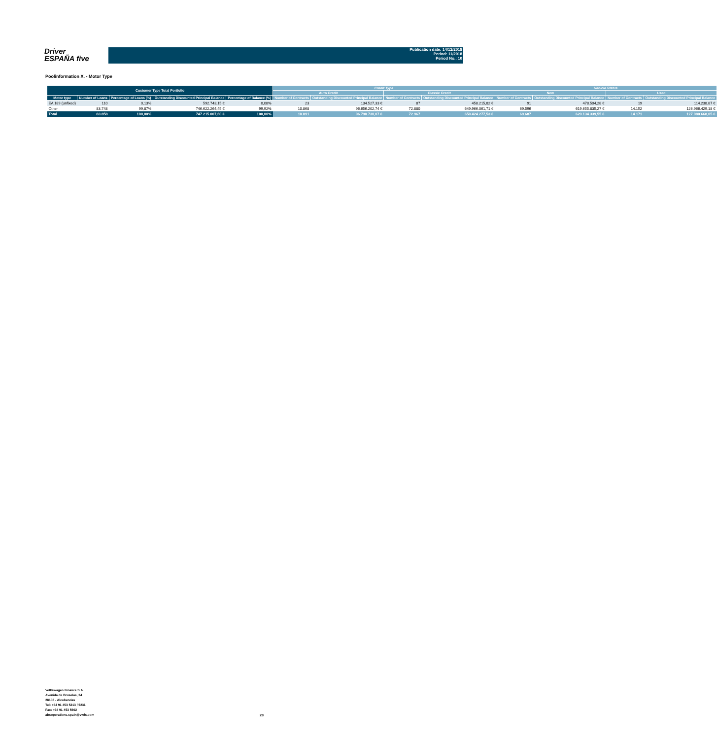Driver
ESPAÑA five
Publication date: 14/12/2018
Period: 11/2018
Period No.: 10
Poolinformation X. - Motor Type
| Customer Type Total Portfolio | | | | | Credit Type | | | | Vehicle Status | | | |
| --- | --- | --- | --- | --- | --- | --- | --- | --- | --- | --- | --- | --- |
| | | | | | Auto Credit | | Classic Credit | | New | | Used | |
| Motor type | Number of Loans | Percentage of Loans (%) | Outstanding Discounted Principal Balance | Percentage of Balance (%) | Number of Contracts | Outstanding Discounted Principal Balance | Number of Contracts | Outstanding Discounted Principal Balance | Number of Contracts | Outstanding Discounted Principal Balance | Number of Contracts | Outstanding Discounted Principal Balance |
| EA 189 (unfixed) | 110 | 0,13% | 592.743,15 € | 0,08% | 23 | 134.527,33 € | 87 | 458.215,82 € | 91 | 478.504,28 € | 19 | 114.238,87 € |
| Other | 83.748 | 99,87% | 746.622.264,45 € | 99,92% | 10.868 | 96.656.202,74 € | 72.880 | 649.966.061,71 € | 69.596 | 619.655.835,27 € | 14.152 | 126.966.429,18 € |
| Total | 83.858 | 100,00% | 747.215.007,60 € | 100,00% | 10.891 | 96.790.730,07 € | 72.967 | 650.424.277,53 € | 69.687 | 620.134.339,55 € | 14.171 | 127.080.668,05 € |
Volkswagen Finance S.A.
Avenida de Bruselas, 34
28108 - Alcobendas
Tel: +34 91 453 5213 / 5231
Fax: +34 91 453 5602
absoperations.spain@vwfs.com
28